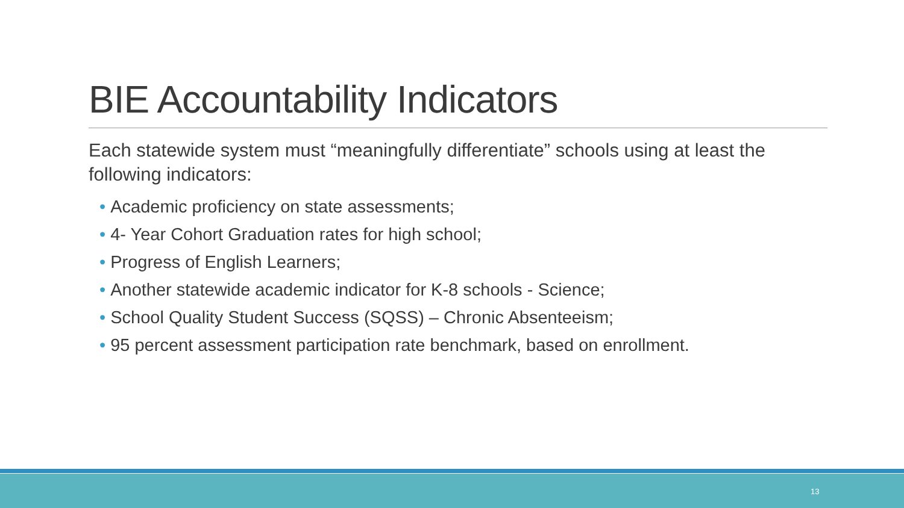BIE Accountability Indicators
Each statewide system must “meaningfully differentiate” schools using at least the following indicators:
• Academic proficiency on state assessments;
• 4- Year Cohort Graduation rates for high school;
• Progress of English Learners;
• Another statewide academic indicator for K-8 schools - Science;
• School Quality Student Success (SQSS) – Chronic Absenteeism;
• 95 percent assessment participation rate benchmark, based on enrollment.
13